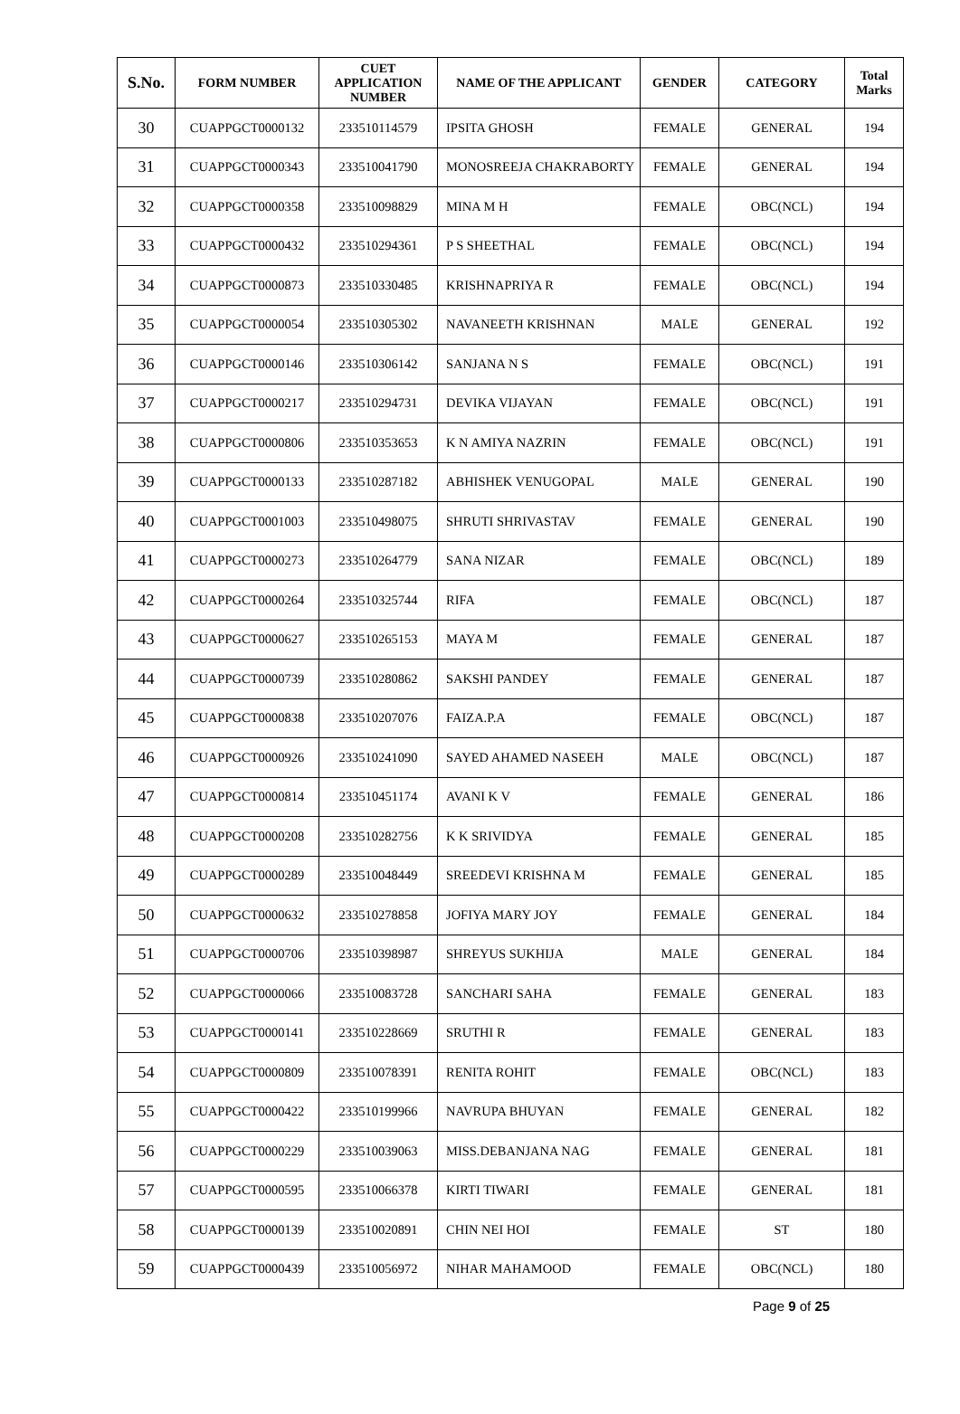| S.No. | FORM NUMBER | CUET APPLICATION NUMBER | NAME OF THE APPLICANT | GENDER | CATEGORY | Total Marks |
| --- | --- | --- | --- | --- | --- | --- |
| 30 | CUAPPGCT0000132 | 233510114579 | IPSITA GHOSH | FEMALE | GENERAL | 194 |
| 31 | CUAPPGCT0000343 | 233510041790 | MONOSREEJA CHAKRABORTY | FEMALE | GENERAL | 194 |
| 32 | CUAPPGCT0000358 | 233510098829 | MINA M H | FEMALE | OBC(NCL) | 194 |
| 33 | CUAPPGCT0000432 | 233510294361 | P S SHEETHAL | FEMALE | OBC(NCL) | 194 |
| 34 | CUAPPGCT0000873 | 233510330485 | KRISHNAPRIYA R | FEMALE | OBC(NCL) | 194 |
| 35 | CUAPPGCT0000054 | 233510305302 | NAVANEETH KRISHNAN | MALE | GENERAL | 192 |
| 36 | CUAPPGCT0000146 | 233510306142 | SANJANA N S | FEMALE | OBC(NCL) | 191 |
| 37 | CUAPPGCT0000217 | 233510294731 | DEVIKA VIJAYAN | FEMALE | OBC(NCL) | 191 |
| 38 | CUAPPGCT0000806 | 233510353653 | K N AMIYA NAZRIN | FEMALE | OBC(NCL) | 191 |
| 39 | CUAPPGCT0000133 | 233510287182 | ABHISHEK VENUGOPAL | MALE | GENERAL | 190 |
| 40 | CUAPPGCT0001003 | 233510498075 | SHRUTI SHRIVASTAV | FEMALE | GENERAL | 190 |
| 41 | CUAPPGCT0000273 | 233510264779 | SANA NIZAR | FEMALE | OBC(NCL) | 189 |
| 42 | CUAPPGCT0000264 | 233510325744 | RIFA | FEMALE | OBC(NCL) | 187 |
| 43 | CUAPPGCT0000627 | 233510265153 | MAYA M | FEMALE | GENERAL | 187 |
| 44 | CUAPPGCT0000739 | 233510280862 | SAKSHI PANDEY | FEMALE | GENERAL | 187 |
| 45 | CUAPPGCT0000838 | 233510207076 | FAIZA.P.A | FEMALE | OBC(NCL) | 187 |
| 46 | CUAPPGCT0000926 | 233510241090 | SAYED AHAMED NASEEH | MALE | OBC(NCL) | 187 |
| 47 | CUAPPGCT0000814 | 233510451174 | AVANI K V | FEMALE | GENERAL | 186 |
| 48 | CUAPPGCT0000208 | 233510282756 | K K SRIVIDYA | FEMALE | GENERAL | 185 |
| 49 | CUAPPGCT0000289 | 233510048449 | SREEDEVI KRISHNA M | FEMALE | GENERAL | 185 |
| 50 | CUAPPGCT0000632 | 233510278858 | JOFIYA MARY JOY | FEMALE | GENERAL | 184 |
| 51 | CUAPPGCT0000706 | 233510398987 | SHREYUS SUKHIJA | MALE | GENERAL | 184 |
| 52 | CUAPPGCT0000066 | 233510083728 | SANCHARI SAHA | FEMALE | GENERAL | 183 |
| 53 | CUAPPGCT0000141 | 233510228669 | SRUTHI R | FEMALE | GENERAL | 183 |
| 54 | CUAPPGCT0000809 | 233510078391 | RENITA ROHIT | FEMALE | OBC(NCL) | 183 |
| 55 | CUAPPGCT0000422 | 233510199966 | NAVRUPA BHUYAN | FEMALE | GENERAL | 182 |
| 56 | CUAPPGCT0000229 | 233510039063 | MISS.DEBANJANA NAG | FEMALE | GENERAL | 181 |
| 57 | CUAPPGCT0000595 | 233510066378 | KIRTI TIWARI | FEMALE | GENERAL | 181 |
| 58 | CUAPPGCT0000139 | 233510020891 | CHIN NEI HOI | FEMALE | ST | 180 |
| 59 | CUAPPGCT0000439 | 233510056972 | NIHAR MAHAMOOD | FEMALE | OBC(NCL) | 180 |
Page 9 of 25